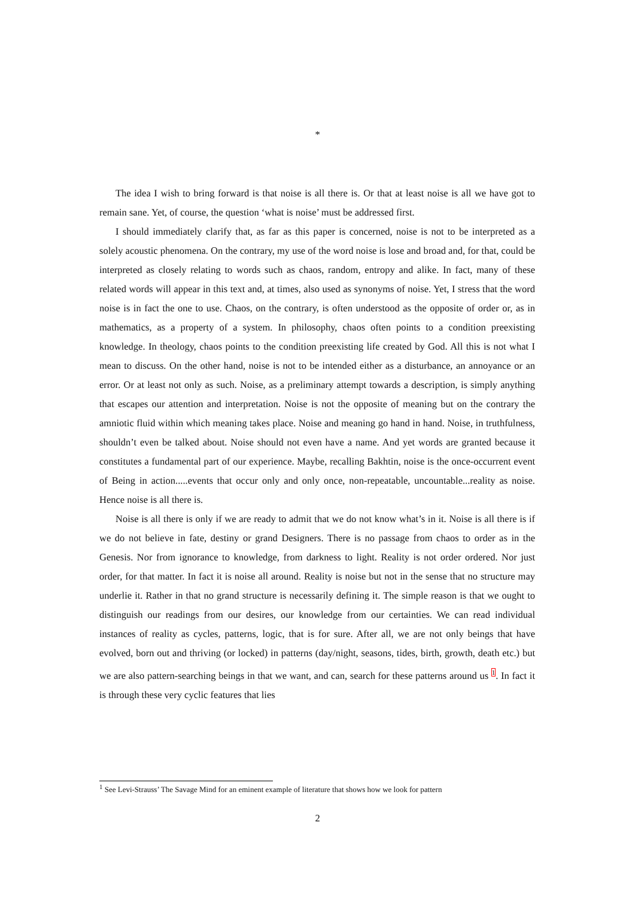*
The idea I wish to bring forward is that noise is all there is. Or that at least noise is all we have got to remain sane. Yet, of course, the question ‘what is noise’ must be addressed first.
I should immediately clarify that, as far as this paper is concerned, noise is not to be interpreted as a solely acoustic phenomena. On the contrary, my use of the word noise is lose and broad and, for that, could be interpreted as closely relating to words such as chaos, random, entropy and alike. In fact, many of these related words will appear in this text and, at times, also used as synonyms of noise. Yet, I stress that the word noise is in fact the one to use. Chaos, on the contrary, is often understood as the opposite of order or, as in mathematics, as a property of a system. In philosophy, chaos often points to a condition preexisting knowledge. In theology, chaos points to the condition preexisting life created by God. All this is not what I mean to discuss. On the other hand, noise is not to be intended either as a disturbance, an annoyance or an error. Or at least not only as such. Noise, as a preliminary attempt towards a description, is simply anything that escapes our attention and interpretation. Noise is not the opposite of meaning but on the contrary the amniotic fluid within which meaning takes place. Noise and meaning go hand in hand. Noise, in truthfulness, shouldn’t even be talked about. Noise should not even have a name. And yet words are granted because it constitutes a fundamental part of our experience. Maybe, recalling Bakhtin, noise is the once-occurrent event of Being in action.....events that occur only and only once, non-repeatable, uncountable...reality as noise. Hence noise is all there is.
Noise is all there is only if we are ready to admit that we do not know what’s in it. Noise is all there is if we do not believe in fate, destiny or grand Designers. There is no passage from chaos to order as in the Genesis. Nor from ignorance to knowledge, from darkness to light. Reality is not order ordered. Nor just order, for that matter. In fact it is noise all around. Reality is noise but not in the sense that no structure may underlie it. Rather in that no grand structure is necessarily defining it. The simple reason is that we ought to distinguish our readings from our desires, our knowledge from our certainties. We can read individual instances of reality as cycles, patterns, logic, that is for sure. After all, we are not only beings that have evolved, born out and thriving (or locked) in patterns (day/night, seasons, tides, birth, growth, death etc.) but we are also pattern-searching beings in that we want, and can, search for these patterns around us <sup>1</sup>. In fact it is through these very cyclic features that lies
<sup>1</sup> See Levi-Strauss’ The Savage Mind for an eminent example of literature that shows how we look for pattern
2